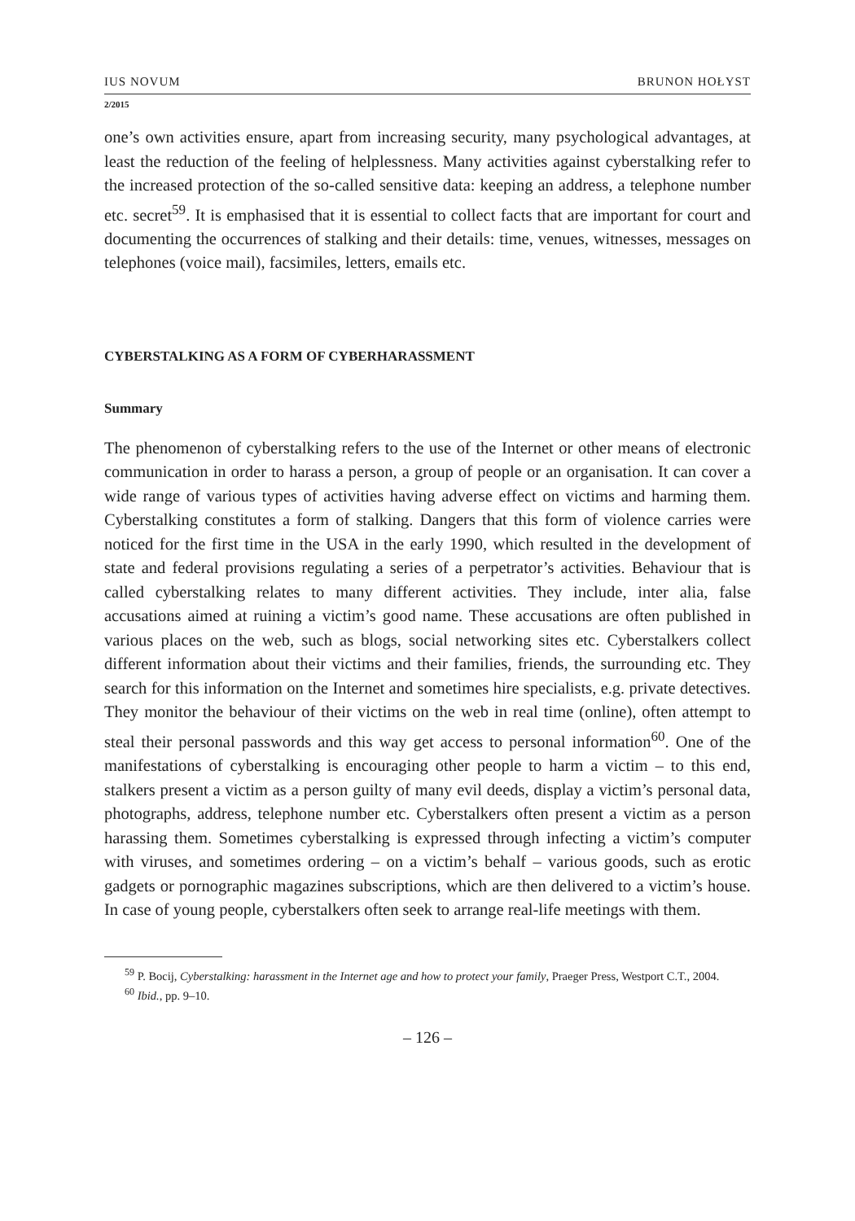IUS NOVUM BRUNON HOŁYST
2/2015
one’s own activities ensure, apart from increasing security, many psychological advantages, at least the reduction of the feeling of helplessness. Many activities against cyberstalking refer to the increased protection of the so-called sensitive data: keeping an address, a telephone number etc. secret<sup>59</sup>. It is emphasised that it is essential to collect facts that are important for court and documenting the occurrences of stalking and their details: time, venues, witnesses, messages on telephones (voice mail), facsimiles, letters, emails etc.
CYBERSTALKING AS A FORM OF CYBERHARASSMENT
Summary
The phenomenon of cyberstalking refers to the use of the Internet or other means of electronic communication in order to harass a person, a group of people or an organisation. It can cover a wide range of various types of activities having adverse effect on victims and harming them. Cyberstalking constitutes a form of stalking. Dangers that this form of violence carries were noticed for the first time in the USA in the early 1990, which resulted in the development of state and federal provisions regulating a series of a perpetrator’s activities. Behaviour that is called cyberstalking relates to many different activities. They include, inter alia, false accusations aimed at ruining a victim’s good name. These accusations are often published in various places on the web, such as blogs, social networking sites etc. Cyberstalkers collect different information about their victims and their families, friends, the surrounding etc. They search for this information on the Internet and sometimes hire specialists, e.g. private detectives. They monitor the behaviour of their victims on the web in real time (online), often attempt to steal their personal passwords and this way get access to personal information<sup>60</sup>. One of the manifestations of cyberstalking is encouraging other people to harm a victim – to this end, stalkers present a victim as a person guilty of many evil deeds, display a victim’s personal data, photographs, address, telephone number etc. Cyberstalkers often present a victim as a person harassing them. Sometimes cyberstalking is expressed through infecting a victim’s computer with viruses, and sometimes ordering – on a victim’s behalf – various goods, such as erotic gadgets or pornographic magazines subscriptions, which are then delivered to a victim’s house. In case of young people, cyberstalkers often seek to arrange real-life meetings with them.
<sup>59</sup> P. Bocij, Cyberstalking: harassment in the Internet age and how to protect your family, Praeger Press, Westport C.T., 2004.
<sup>60</sup> Ibid., pp. 9–10.
– 126 –